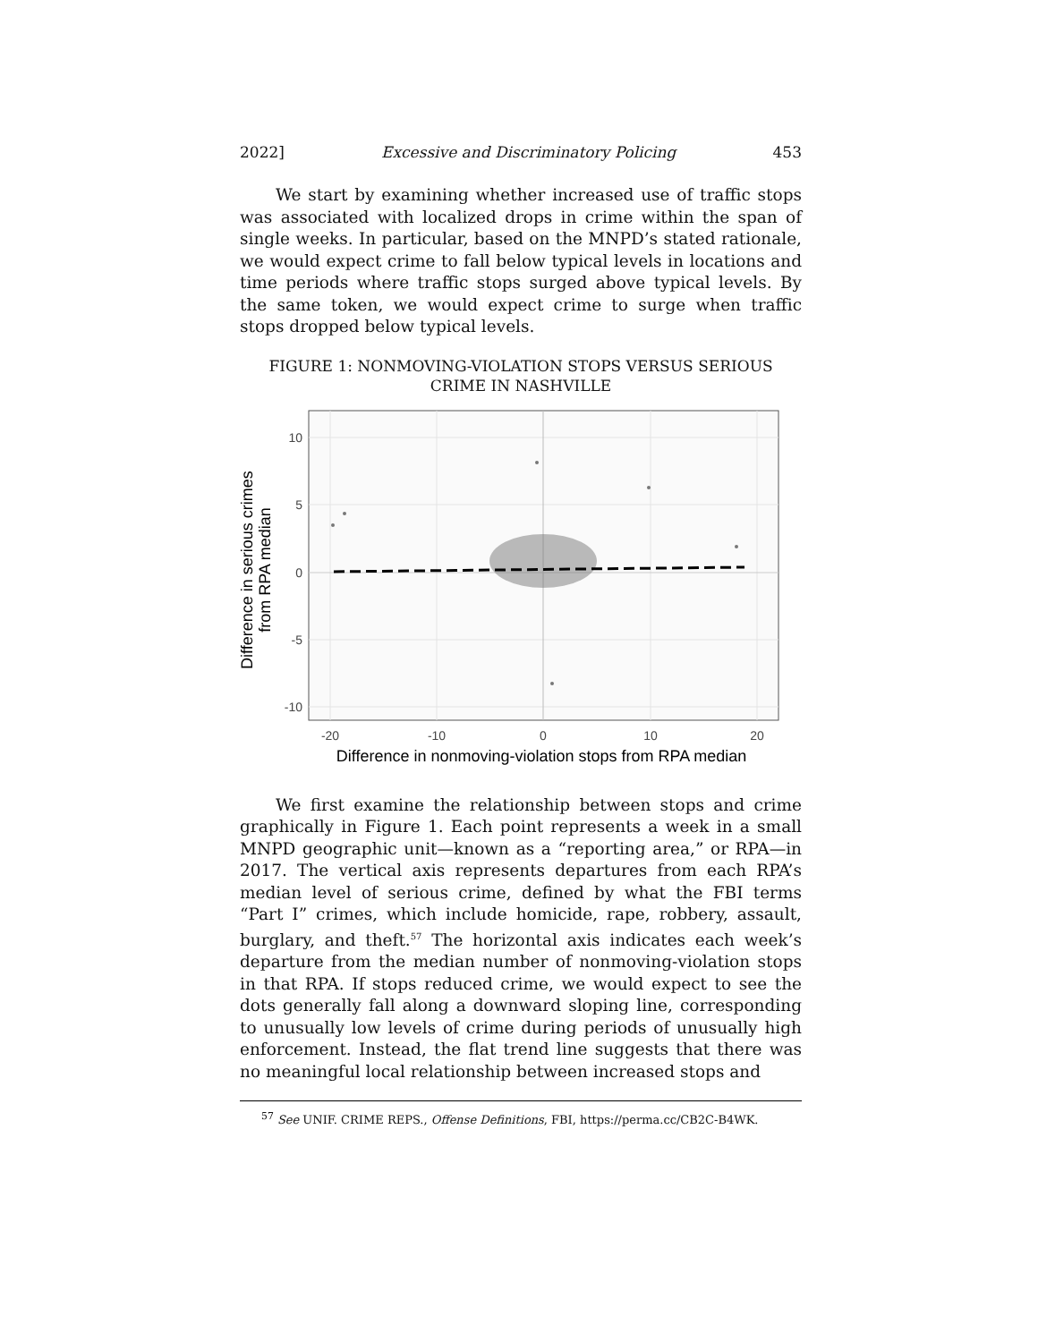2022] Excessive and Discriminatory Policing 453
We start by examining whether increased use of traffic stops was associated with localized drops in crime within the span of single weeks. In particular, based on the MNPD’s stated rationale, we would expect crime to fall below typical levels in locations and time periods where traffic stops surged above typical levels. By the same token, we would expect crime to surge when traffic stops dropped below typical levels.
FIGURE 1: NONMOVING-VIOLATION STOPS VERSUS SERIOUS
CRIME IN NASHVILLE
10
5
0
-5
-10
-20
-10
0
10
20
Difference in nonmoving-violation stops from RPA median
Difference in serious crimes
from RPA median
We first examine the relationship between stops and crime graphically in Figure 1. Each point represents a week in a small MNPD geographic unit—known as a “reporting area,” or RPA—in 2017. The vertical axis represents departures from each RPA’s median level of serious crime, defined by what the FBI terms “Part I” crimes, which include homicide, rape, robbery, assault, burglary, and theft.<sup>57</sup> The horizontal axis indicates each week’s departure from the median number of nonmoving-violation stops in that RPA. If stops reduced crime, we would expect to see the dots generally fall along a downward sloping line, corresponding to unusually low levels of crime during periods of unusually high enforcement. Instead, the flat trend line suggests that there was no meaningful local relationship between increased stops and
<sup>57</sup> See UNIF. CRIME REPS., Offense Definitions, FBI, https://perma.cc/CB2C-B4WK.